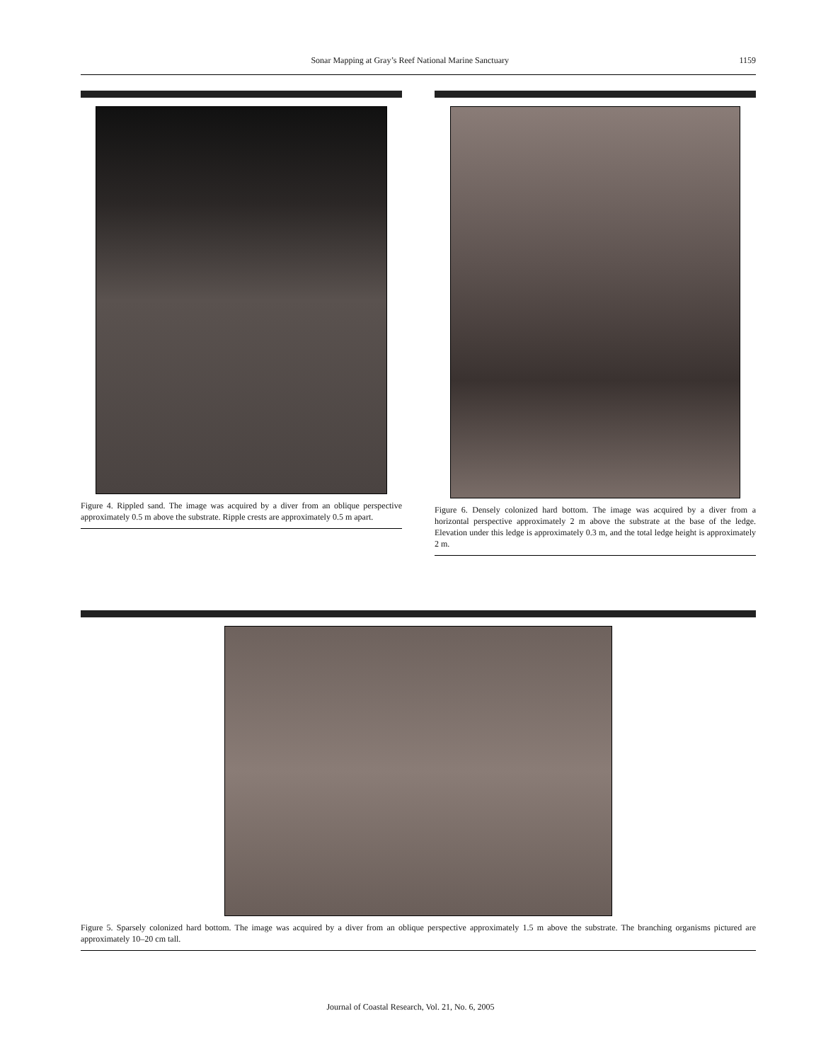Sonar Mapping at Gray’s Reef National Marine Sanctuary 1159
Figure 4. Rippled sand. The image was acquired by a diver from an oblique perspective approximately 0.5 m above the substrate. Ripple crests are approximately 0.5 m apart.
Figure 6. Densely colonized hard bottom. The image was acquired by a diver from a horizontal perspective approximately 2 m above the substrate at the base of the ledge. Elevation under this ledge is approximately 0.3 m, and the total ledge height is approximately 2 m.
Figure 5. Sparsely colonized hard bottom. The image was acquired by a diver from an oblique perspective approximately 1.5 m above the substrate. The branching organisms pictured are approximately 10–20 cm tall.
Journal of Coastal Research, Vol. 21, No. 6, 2005